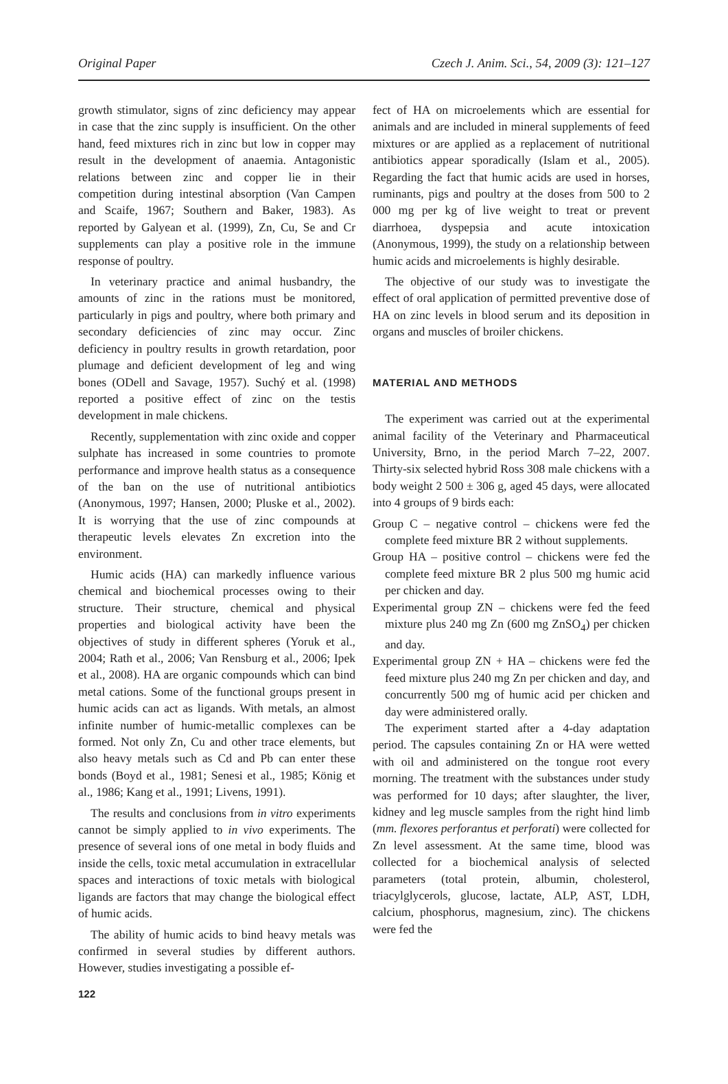Original Paper Czech J. Anim. Sci., 54, 2009 (3): 121–127
growth stimulator, signs of zinc deficiency may appear in case that the zinc supply is insufficient. On the other hand, feed mixtures rich in zinc but low in copper may result in the development of anaemia. Antagonistic relations between zinc and copper lie in their competition during intestinal absorption (Van Campen and Scaife, 1967; Southern and Baker, 1983). As reported by Galyean et al. (1999), Zn, Cu, Se and Cr supplements can play a positive role in the immune response of poultry.
In veterinary practice and animal husbandry, the amounts of zinc in the rations must be monitored, particularly in pigs and poultry, where both primary and secondary deficiencies of zinc may occur. Zinc deficiency in poultry results in growth retardation, poor plumage and deficient development of leg and wing bones (ODell and Savage, 1957). Suchý et al. (1998) reported a positive effect of zinc on the testis development in male chickens.
Recently, supplementation with zinc oxide and copper sulphate has increased in some countries to promote performance and improve health status as a consequence of the ban on the use of nutritional antibiotics (Anonymous, 1997; Hansen, 2000; Pluske et al., 2002). It is worrying that the use of zinc compounds at therapeutic levels elevates Zn excretion into the environment.
Humic acids (HA) can markedly influence various chemical and biochemical processes owing to their structure. Their structure, chemical and physical properties and biological activity have been the objectives of study in different spheres (Yoruk et al., 2004; Rath et al., 2006; Van Rensburg et al., 2006; Ipek et al., 2008). HA are organic compounds which can bind metal cations. Some of the functional groups present in humic acids can act as ligands. With metals, an almost infinite number of humic-metallic complexes can be formed. Not only Zn, Cu and other trace elements, but also heavy metals such as Cd and Pb can enter these bonds (Boyd et al., 1981; Senesi et al., 1985; König et al., 1986; Kang et al., 1991; Livens, 1991).
The results and conclusions from in vitro experiments cannot be simply applied to in vivo experiments. The presence of several ions of one metal in body fluids and inside the cells, toxic metal accumulation in extracellular spaces and interactions of toxic metals with biological ligands are factors that may change the biological effect of humic acids.
The ability of humic acids to bind heavy metals was confirmed in several studies by different authors. However, studies investigating a possible ef-
fect of HA on microelements which are essential for animals and are included in mineral supplements of feed mixtures or are applied as a replacement of nutritional antibiotics appear sporadically (Islam et al., 2005). Regarding the fact that humic acids are used in horses, ruminants, pigs and poultry at the doses from 500 to 2 000 mg per kg of live weight to treat or prevent diarrhoea, dyspepsia and acute intoxication (Anonymous, 1999), the study on a relationship between humic acids and microelements is highly desirable.
The objective of our study was to investigate the effect of oral application of permitted preventive dose of HA on zinc levels in blood serum and its deposition in organs and muscles of broiler chickens.
MATERIAL AND METHODS
The experiment was carried out at the experimental animal facility of the Veterinary and Pharmaceutical University, Brno, in the period March 7–22, 2007. Thirty-six selected hybrid Ross 308 male chickens with a body weight 2 500 ± 306 g, aged 45 days, were allocated into 4 groups of 9 birds each:
Group C – negative control – chickens were fed the complete feed mixture BR 2 without supplements.
Group HA – positive control – chickens were fed the complete feed mixture BR 2 plus 500 mg humic acid per chicken and day.
Experimental group ZN – chickens were fed the feed mixture plus 240 mg Zn (600 mg ZnSO<sub>4</sub>) per chicken and day.
Experimental group ZN + HA – chickens were fed the feed mixture plus 240 mg Zn per chicken and day, and concurrently 500 mg of humic acid per chicken and day were administered orally.
The experiment started after a 4-day adaptation period. The capsules containing Zn or HA were wetted with oil and administered on the tongue root every morning. The treatment with the substances under study was performed for 10 days; after slaughter, the liver, kidney and leg muscle samples from the right hind limb (mm. flexores perforantus et perforati) were collected for Zn level assessment. At the same time, blood was collected for a biochemical analysis of selected parameters (total protein, albumin, cholesterol, triacylglycerols, glucose, lactate, ALP, AST, LDH, calcium, phosphorus, magnesium, zinc). The chickens were fed the
122